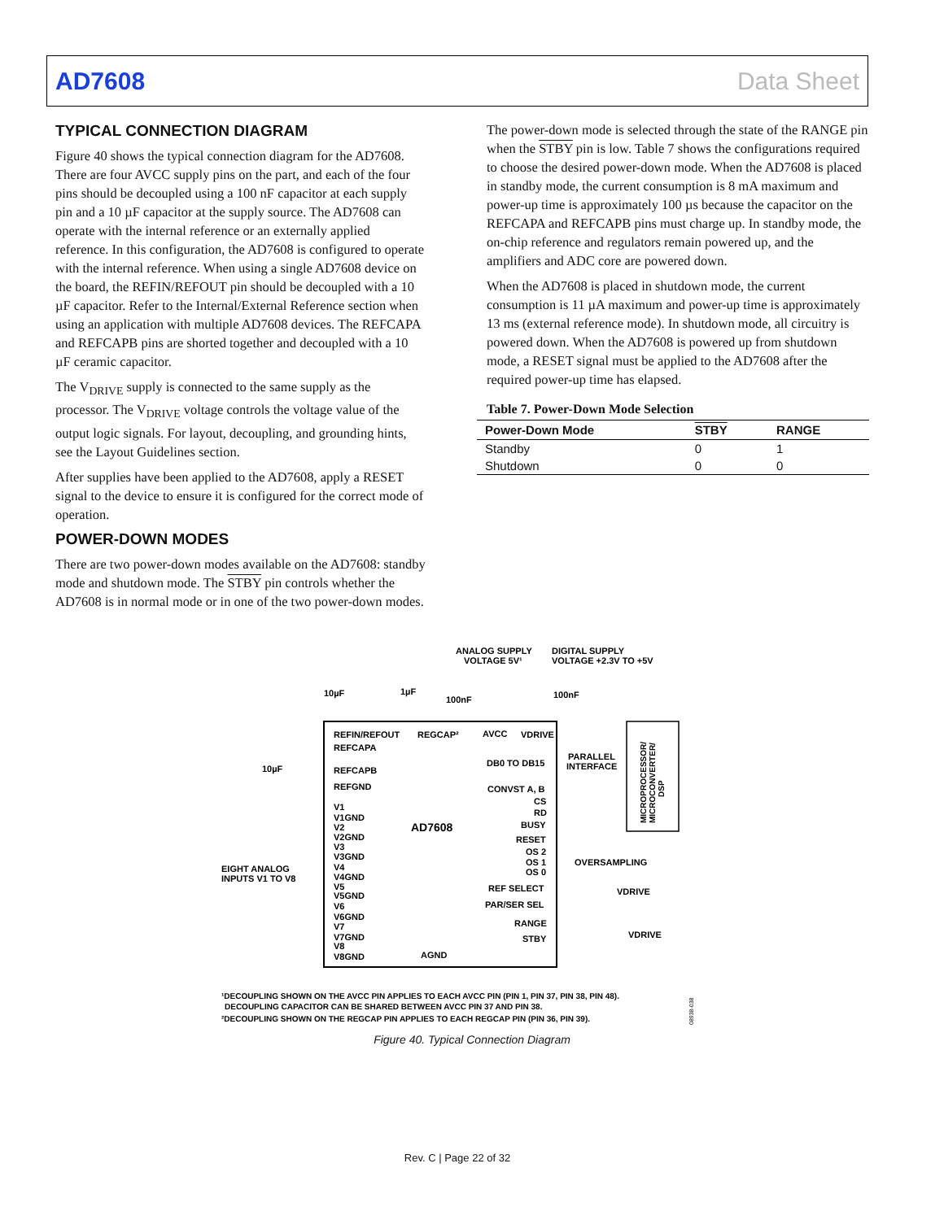AD7608 Data Sheet
TYPICAL CONNECTION DIAGRAM
Figure 40 shows the typical connection diagram for the AD7608. There are four AVCC supply pins on the part, and each of the four pins should be decoupled using a 100 nF capacitor at each supply pin and a 10 µF capacitor at the supply source. The AD7608 can operate with the internal reference or an externally applied reference. In this configuration, the AD7608 is configured to operate with the internal reference. When using a single AD7608 device on the board, the REFIN/REFOUT pin should be decoupled with a 10 µF capacitor. Refer to the Internal/External Reference section when using an application with multiple AD7608 devices. The REFCAPA and REFCAPB pins are shorted together and decoupled with a 10 µF ceramic capacitor.
The V<sub>DRIVE</sub> supply is connected to the same supply as the processor. The V<sub>DRIVE</sub> voltage controls the voltage value of the output logic signals. For layout, decoupling, and grounding hints, see the Layout Guidelines section.
After supplies have been applied to the AD7608, apply a RESET signal to the device to ensure it is configured for the correct mode of operation.
POWER-DOWN MODES
There are two power-down modes available on the AD7608: standby mode and shutdown mode. The STBY pin controls whether the AD7608 is in normal mode or in one of the two power-down modes.
The power-down mode is selected through the state of the RANGE pin when the STBY pin is low. Table 7 shows the configurations required to choose the desired power-down mode. When the AD7608 is placed in standby mode, the current consumption is 8 mA maximum and power-up time is approximately 100 µs because the capacitor on the REFCAPA and REFCAPB pins must charge up. In standby mode, the on-chip reference and regulators remain powered up, and the amplifiers and ADC core are powered down.
When the AD7608 is placed in shutdown mode, the current consumption is 11 µA maximum and power-up time is approximately 13 ms (external reference mode). In shutdown mode, all circuitry is powered down. When the AD7608 is powered up from shutdown mode, a RESET signal must be applied to the AD7608 after the required power-up time has elapsed.
Table 7. Power-Down Mode Selection
| Power-Down Mode | STBY | RANGE |
| --- | --- | --- |
| Standby | 0 | 1 |
| Shutdown | 0 | 0 |
ANALOG SUPPLY
VOLTAGE 5V¹
DIGITAL SUPPLY
VOLTAGE +2.3V TO +5V
10µF
1µF
100nF
100nF
REFIN/REFOUT
REGCAP²
AVCC
VDRIVE
REFCAPA
10µF
REFCAPB
REFGND
DB0 TO DB15
PARALLEL
INTERFACE
CONVST A, B
CS
RD
BUSY
RESET
OS 2
OS 1
OS 0
OVERSAMPLING
REF SELECT
PAR/SER SEL
RANGE
STBY
VDRIVE
VDRIVE
AD7608
EIGHT ANALOG
INPUTS V1 TO V8
V1
V1GND
V2
V2GND
V3
V3GND
V4
V4GND
V5
V5GND
V6
V6GND
V7
V7GND
V8
V8GND
AGND
MICROPROCESSOR/
MICROCONVERTER/
DSP
¹DECOUPLING SHOWN ON THE AVCC PIN APPLIES TO EACH AVCC PIN (PIN 1, PIN 37, PIN 38, PIN 48).
DECOUPLING CAPACITOR CAN BE SHARED BETWEEN AVCC PIN 37 AND PIN 38.
²DECOUPLING SHOWN ON THE REGCAP PIN APPLIES TO EACH REGCAP PIN (PIN 36, PIN 39).
08938-038
Figure 40. Typical Connection Diagram
Rev. C | Page 22 of 32